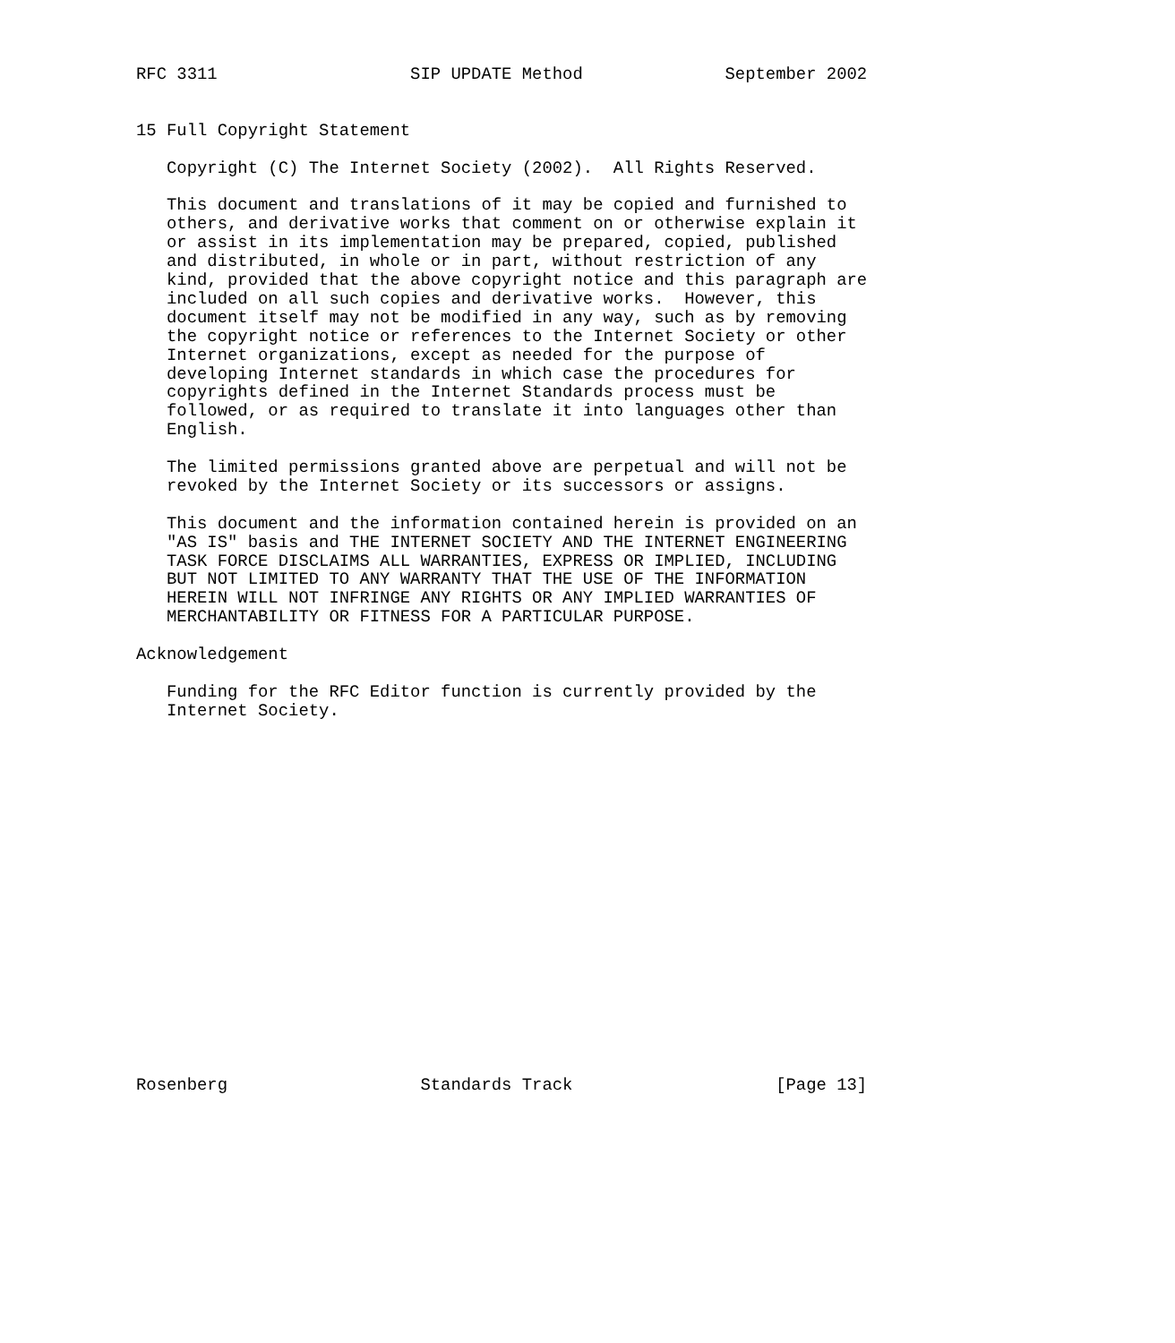RFC 3311                   SIP UPDATE Method              September 2002


15 Full Copyright Statement

   Copyright (C) The Internet Society (2002).  All Rights Reserved.

   This document and translations of it may be copied and furnished to
   others, and derivative works that comment on or otherwise explain it
   or assist in its implementation may be prepared, copied, published
   and distributed, in whole or in part, without restriction of any
   kind, provided that the above copyright notice and this paragraph are
   included on all such copies and derivative works.  However, this
   document itself may not be modified in any way, such as by removing
   the copyright notice or references to the Internet Society or other
   Internet organizations, except as needed for the purpose of
   developing Internet standards in which case the procedures for
   copyrights defined in the Internet Standards process must be
   followed, or as required to translate it into languages other than
   English.

   The limited permissions granted above are perpetual and will not be
   revoked by the Internet Society or its successors or assigns.

   This document and the information contained herein is provided on an
   "AS IS" basis and THE INTERNET SOCIETY AND THE INTERNET ENGINEERING
   TASK FORCE DISCLAIMS ALL WARRANTIES, EXPRESS OR IMPLIED, INCLUDING
   BUT NOT LIMITED TO ANY WARRANTY THAT THE USE OF THE INFORMATION
   HEREIN WILL NOT INFRINGE ANY RIGHTS OR ANY IMPLIED WARRANTIES OF
   MERCHANTABILITY OR FITNESS FOR A PARTICULAR PURPOSE.

Acknowledgement

   Funding for the RFC Editor function is currently provided by the
   Internet Society.



















Rosenberg                   Standards Track                    [Page 13]